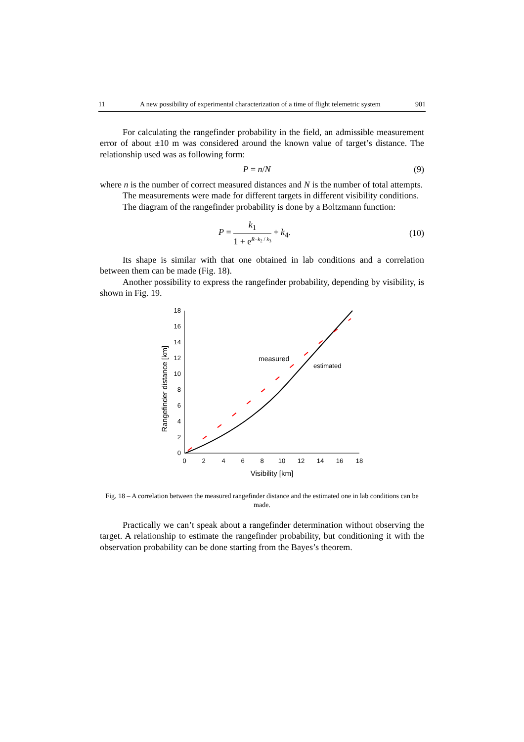11 A new possibility of experimental characterization of a time of flight telemetric system 901
For calculating the rangefinder probability in the field, an admissible measurement error of about ±10 m was considered around the known value of target’s distance. The relationship used was as following form:
P = n/N (9)
where n is the number of correct measured distances and N is the number of total attempts.
The measurements were made for different targets in different visibility conditions.
The diagram of the rangefinder probability is done by a Boltzmann function:
P = k<sub>1</sub> 1 + e<sup>R−k<sub>2</sub> / k<sub>3</sub></sup> + k<sub>4</sub>. (10)
Its shape is similar with that one obtained in lab conditions and a correlation between them can be made (Fig. 18).
Another possibility to express the rangefinder probability, depending by visibility, is shown in Fig. 19.
0
2
4
6
8
10
12
14
16
18
0
2
4
6
8
10
12
14
16
18
Visibility [km]
Rangefinder distance [km]
measured
estimated
Fig. 18 – A correlation between the measured rangefinder distance and the estimated one in lab conditions can be made.
Practically we can’t speak about a rangefinder determination without observing the target. A relationship to estimate the rangefinder probability, but conditioning it with the observation probability can be done starting from the Bayes’s theorem.